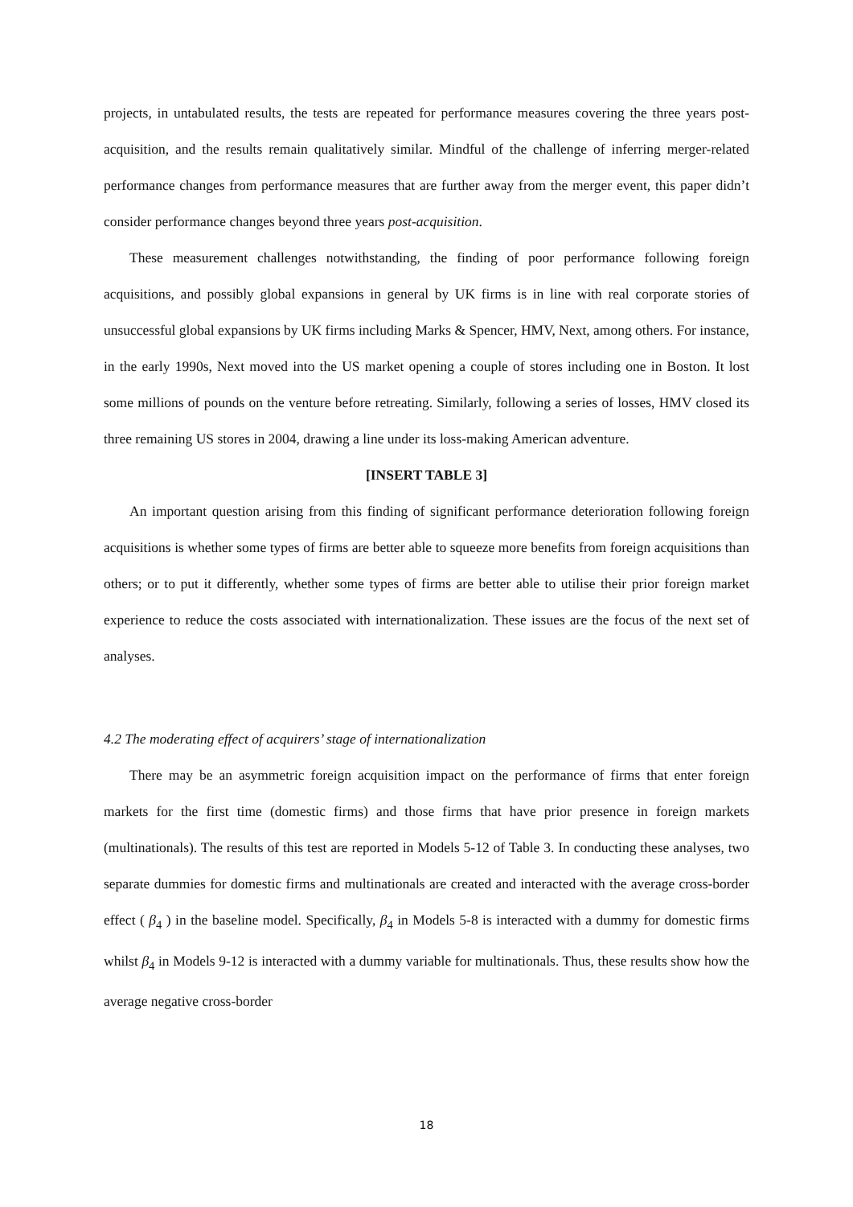projects, in untabulated results, the tests are repeated for performance measures covering the three years post-acquisition, and the results remain qualitatively similar. Mindful of the challenge of inferring merger-related performance changes from performance measures that are further away from the merger event, this paper didn’t consider performance changes beyond three years post-acquisition.
These measurement challenges notwithstanding, the finding of poor performance following foreign acquisitions, and possibly global expansions in general by UK firms is in line with real corporate stories of unsuccessful global expansions by UK firms including Marks & Spencer, HMV, Next, among others. For instance, in the early 1990s, Next moved into the US market opening a couple of stores including one in Boston. It lost some millions of pounds on the venture before retreating. Similarly, following a series of losses, HMV closed its three remaining US stores in 2004, drawing a line under its loss-making American adventure.
[INSERT TABLE 3]
An important question arising from this finding of significant performance deterioration following foreign acquisitions is whether some types of firms are better able to squeeze more benefits from foreign acquisitions than others; or to put it differently, whether some types of firms are better able to utilise their prior foreign market experience to reduce the costs associated with internationalization. These issues are the focus of the next set of analyses.
4.2 The moderating effect of acquirers’ stage of internationalization
There may be an asymmetric foreign acquisition impact on the performance of firms that enter foreign markets for the first time (domestic firms) and those firms that have prior presence in foreign markets (multinationals). The results of this test are reported in Models 5-12 of Table 3. In conducting these analyses, two separate dummies for domestic firms and multinationals are created and interacted with the average cross-border effect ( β<sub>4</sub> ) in the baseline model. Specifically, β<sub>4</sub> in Models 5-8 is interacted with a dummy for domestic firms whilst β<sub>4</sub> in Models 9-12 is interacted with a dummy variable for multinationals. Thus, these results show how the average negative cross-border
18